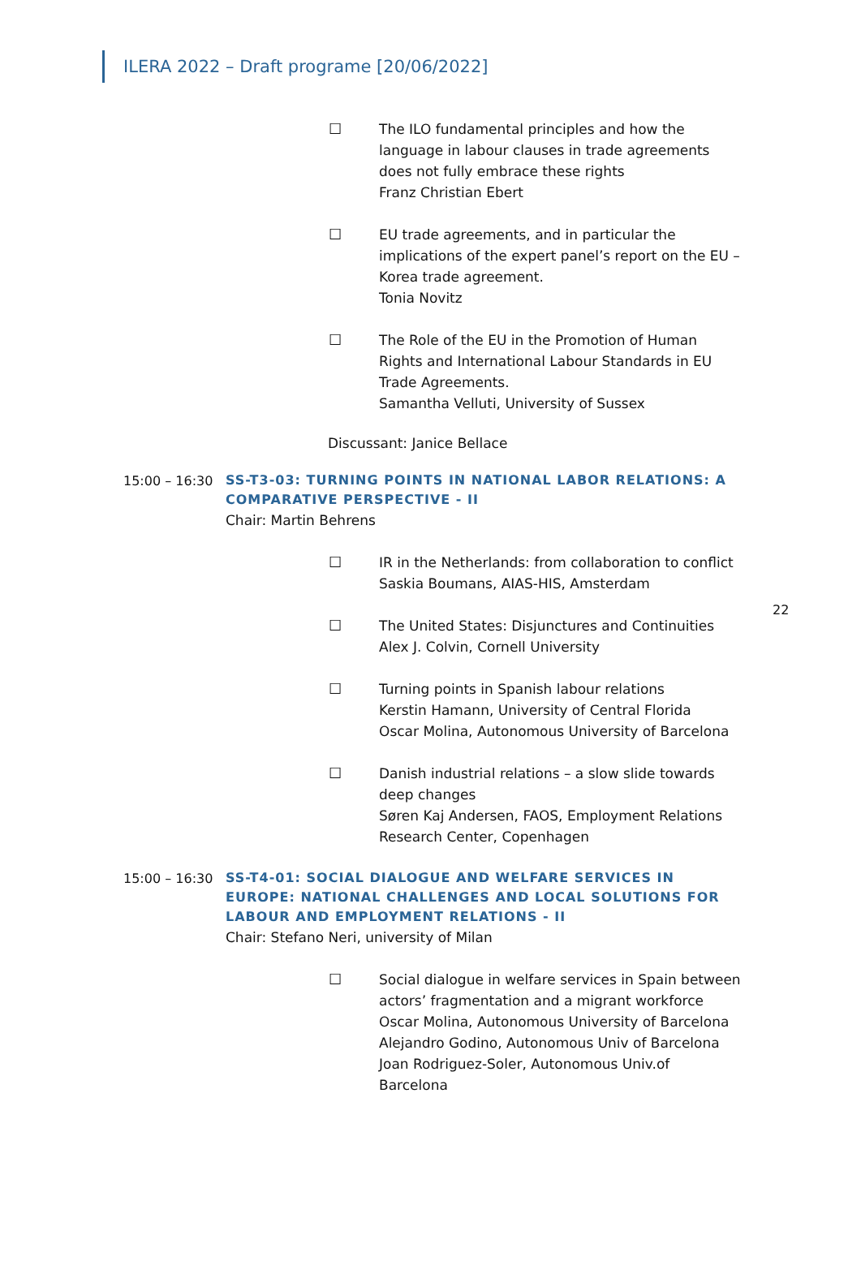ILERA 2022 – Draft programe [20/06/2022]
☐ The ILO fundamental principles and how the language in labour clauses in trade agreements does not fully embrace these rights
Franz Christian Ebert
☐ EU trade agreements, and in particular the implications of the expert panel’s report on the EU – Korea trade agreement.
Tonia Novitz
☐ The Role of the EU in the Promotion of Human Rights and International Labour Standards in EU Trade Agreements.
Samantha Velluti, University of Sussex
Discussant: Janice Bellace
15:00 – 16:30
SS-T3-03: TURNING POINTS IN NATIONAL LABOR RELATIONS: A COMPARATIVE PERSPECTIVE - II
Chair: Martin Behrens
☐ IR in the Netherlands: from collaboration to conflict
Saskia Boumans, AIAS-HIS, Amsterdam
22
☐ The United States: Disjunctures and Continuities
Alex J. Colvin, Cornell University
☐ Turning points in Spanish labour relations
Kerstin Hamann, University of Central Florida
Oscar Molina, Autonomous University of Barcelona
☐ Danish industrial relations – a slow slide towards deep changes
Søren Kaj Andersen, FAOS, Employment Relations Research Center, Copenhagen
15:00 – 16:30
SS-T4-01: SOCIAL DIALOGUE AND WELFARE SERVICES IN EUROPE: NATIONAL CHALLENGES AND LOCAL SOLUTIONS FOR LABOUR AND EMPLOYMENT RELATIONS - II
Chair: Stefano Neri, university of Milan
☐ Social dialogue in welfare services in Spain between actors’ fragmentation and a migrant workforce
Oscar Molina, Autonomous University of Barcelona
Alejandro Godino, Autonomous Univ of Barcelona
Joan Rodriguez-Soler, Autonomous Univ.of Barcelona